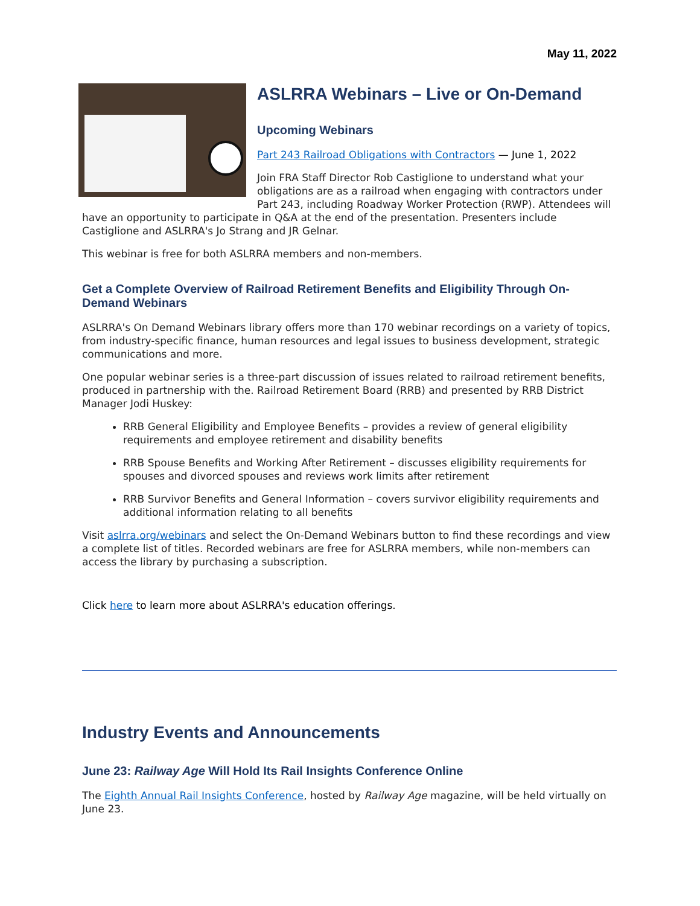May 11, 2022
ASLRRA Webinars – Live or On-Demand
Upcoming Webinars
Part 243 Railroad Obligations with Contractors — June 1, 2022
Join FRA Staff Director Rob Castiglione to understand what your obligations are as a railroad when engaging with contractors under Part 243, including Roadway Worker Protection (RWP). Attendees will have an opportunity to participate in Q&A at the end of the presentation. Presenters include Castiglione and ASLRRA's Jo Strang and JR Gelnar.
This webinar is free for both ASLRRA members and non-members.
Get a Complete Overview of Railroad Retirement Benefits and Eligibility Through On-Demand Webinars
ASLRRA's On Demand Webinars library offers more than 170 webinar recordings on a variety of topics, from industry-specific finance, human resources and legal issues to business development, strategic communications and more.
One popular webinar series is a three-part discussion of issues related to railroad retirement benefits, produced in partnership with the. Railroad Retirement Board (RRB) and presented by RRB District Manager Jodi Huskey:
RRB General Eligibility and Employee Benefits – provides a review of general eligibility requirements and employee retirement and disability benefits
RRB Spouse Benefits and Working After Retirement – discusses eligibility requirements for spouses and divorced spouses and reviews work limits after retirement
RRB Survivor Benefits and General Information – covers survivor eligibility requirements and additional information relating to all benefits
Visit aslrra.org/webinars and select the On-Demand Webinars button to find these recordings and view a complete list of titles. Recorded webinars are free for ASLRRA members, while non-members can access the library by purchasing a subscription.
Click here to learn more about ASLRRA's education offerings.
Industry Events and Announcements
June 23: Railway Age Will Hold Its Rail Insights Conference Online
The Eighth Annual Rail Insights Conference, hosted by Railway Age magazine, will be held virtually on June 23.